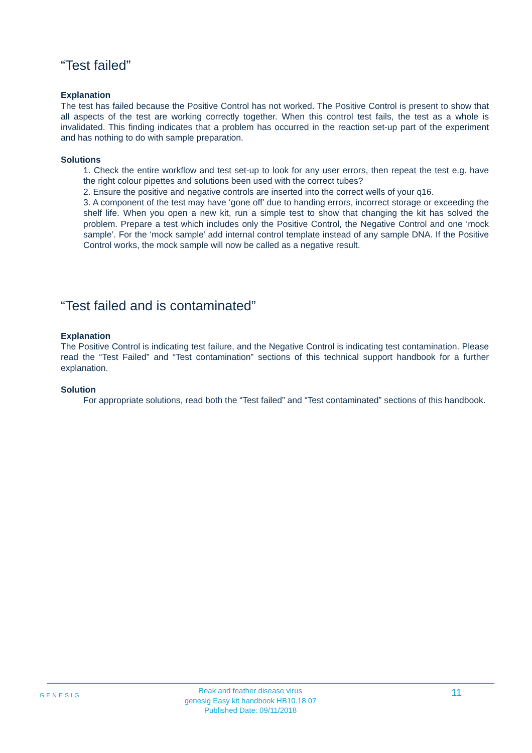“Test failed”
Explanation
The test has failed because the Positive Control has not worked. The Positive Control is present to show that all aspects of the test are working correctly together. When this control test fails, the test as a whole is invalidated. This finding indicates that a problem has occurred in the reaction set-up part of the experiment and has nothing to do with sample preparation.
Solutions
1. Check the entire workflow and test set-up to look for any user errors, then repeat the test e.g. have the right colour pipettes and solutions been used with the correct tubes?
2. Ensure the positive and negative controls are inserted into the correct wells of your q16.
3. A component of the test may have ‘gone off’ due to handing errors, incorrect storage or exceeding the shelf life. When you open a new kit, run a simple test to show that changing the kit has solved the problem. Prepare a test which includes only the Positive Control, the Negative Control and one ‘mock sample’. For the ‘mock sample’ add internal control template instead of any sample DNA. If the Positive Control works, the mock sample will now be called as a negative result.
“Test failed and is contaminated”
Explanation
The Positive Control is indicating test failure, and the Negative Control is indicating test contamination. Please read the “Test Failed” and “Test contamination” sections of this technical support handbook for a further explanation.
Solution
For appropriate solutions, read both the “Test failed” and “Test contaminated” sections of this handbook.
GENESIG
Beak and feather disease virus
genesig Easy kit handbook HB10.18.07
Published Date: 09/11/2018
11